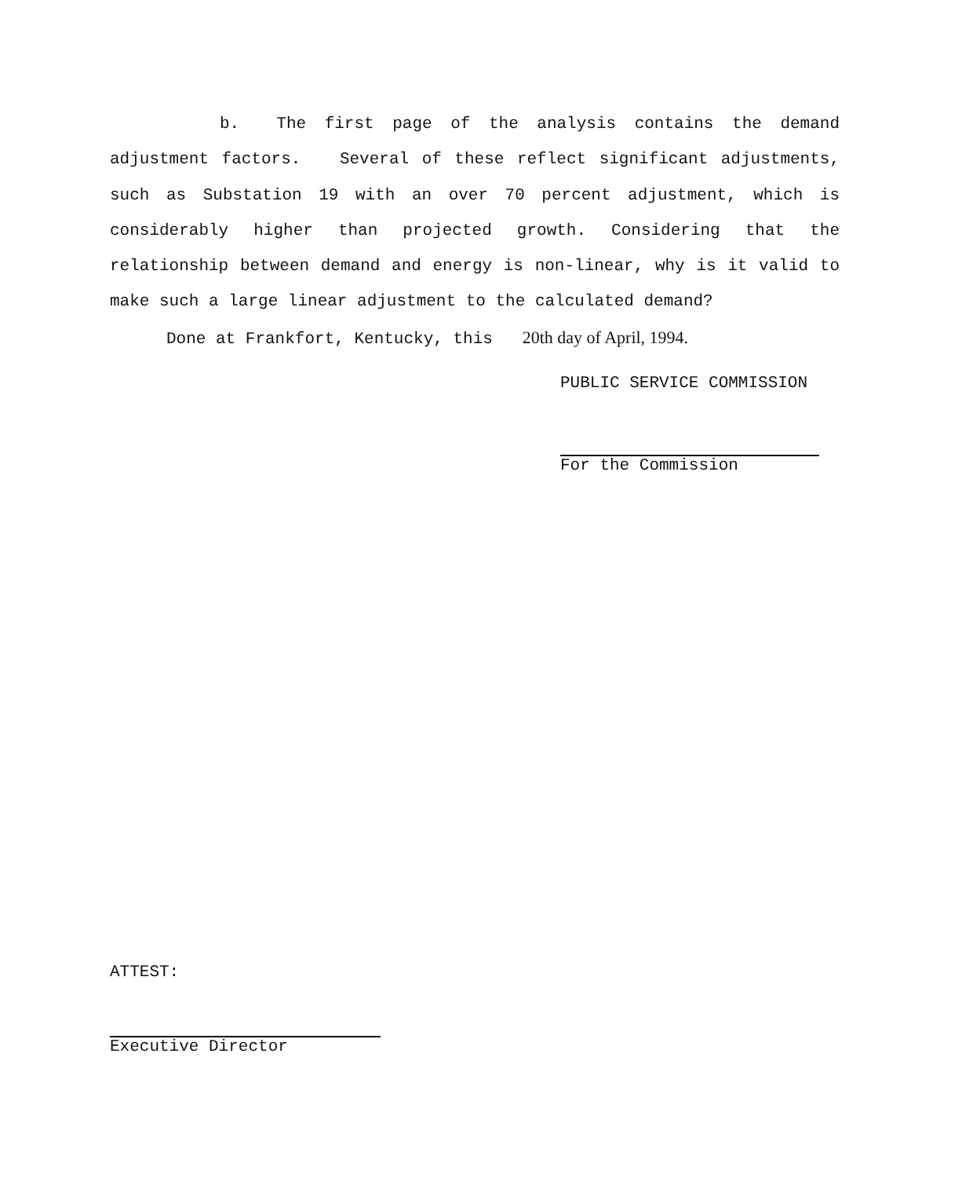b. The first page of the analysis contains the demand adjustment factors. Several of these reflect significant adjustments, such as Substation 19 with an over 70 percent adjustment, which is considerably higher than projected growth. Considering that the relationship between demand and energy is non-linear, why is it valid to make such a large linear adjustment to the calculated demand?
Done at Frankfort, Kentucky, this 20th day of April, 1994.
PUBLIC SERVICE COMMISSION
For the Commission
ATTEST:
Executive Director